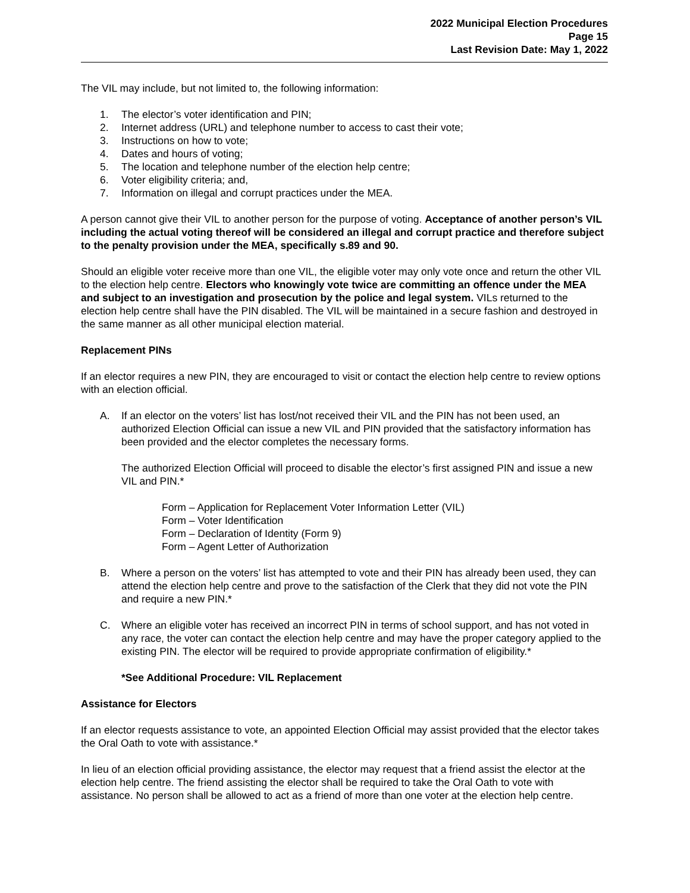2022 Municipal Election Procedures
Page 15
Last Revision Date: May 1, 2022
The VIL may include, but not limited to, the following information:
1. The elector’s voter identification and PIN;
2. Internet address (URL) and telephone number to access to cast their vote;
3. Instructions on how to vote;
4. Dates and hours of voting;
5. The location and telephone number of the election help centre;
6. Voter eligibility criteria; and,
7. Information on illegal and corrupt practices under the MEA.
A person cannot give their VIL to another person for the purpose of voting. Acceptance of another person’s VIL including the actual voting thereof will be considered an illegal and corrupt practice and therefore subject to the penalty provision under the MEA, specifically s.89 and 90.
Should an eligible voter receive more than one VIL, the eligible voter may only vote once and return the other VIL to the election help centre. Electors who knowingly vote twice are committing an offence under the MEA and subject to an investigation and prosecution by the police and legal system. VILs returned to the election help centre shall have the PIN disabled. The VIL will be maintained in a secure fashion and destroyed in the same manner as all other municipal election material.
Replacement PINs
If an elector requires a new PIN, they are encouraged to visit or contact the election help centre to review options with an election official.
A. If an elector on the voters’ list has lost/not received their VIL and the PIN has not been used, an authorized Election Official can issue a new VIL and PIN provided that the satisfactory information has been provided and the elector completes the necessary forms.
The authorized Election Official will proceed to disable the elector’s first assigned PIN and issue a new VIL and PIN.*
Form – Application for Replacement Voter Information Letter (VIL)
Form – Voter Identification
Form – Declaration of Identity (Form 9)
Form – Agent Letter of Authorization
B. Where a person on the voters’ list has attempted to vote and their PIN has already been used, they can attend the election help centre and prove to the satisfaction of the Clerk that they did not vote the PIN and require a new PIN.*
C. Where an eligible voter has received an incorrect PIN in terms of school support, and has not voted in any race, the voter can contact the election help centre and may have the proper category applied to the existing PIN. The elector will be required to provide appropriate confirmation of eligibility.*
*See Additional Procedure: VIL Replacement
Assistance for Electors
If an elector requests assistance to vote, an appointed Election Official may assist provided that the elector takes the Oral Oath to vote with assistance.*
In lieu of an election official providing assistance, the elector may request that a friend assist the elector at the election help centre. The friend assisting the elector shall be required to take the Oral Oath to vote with assistance. No person shall be allowed to act as a friend of more than one voter at the election help centre.